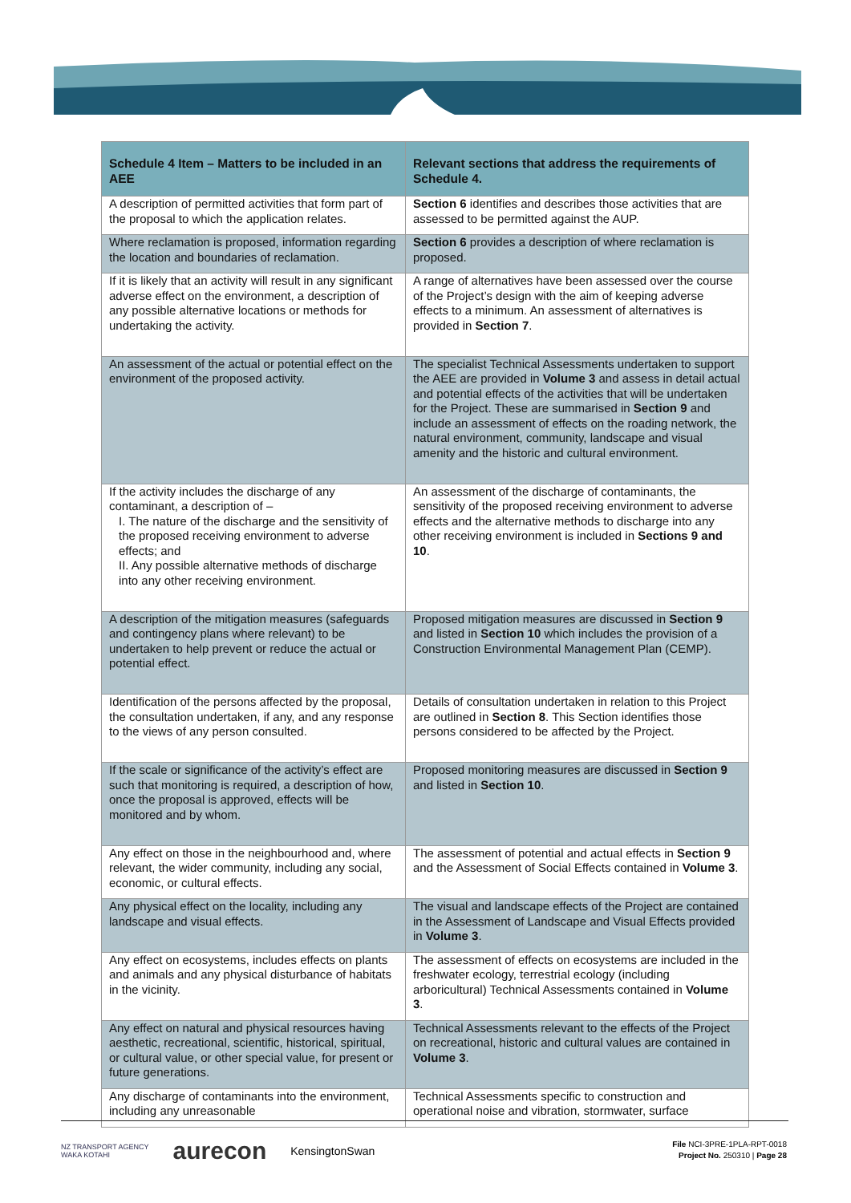| Schedule 4 Item – Matters to be included in an AEE | Relevant sections that address the requirements of Schedule 4. |
| --- | --- |
| A description of permitted activities that form part of the proposal to which the application relates. | Section 6 identifies and describes those activities that are assessed to be permitted against the AUP. |
| Where reclamation is proposed, information regarding the location and boundaries of reclamation. | Section 6 provides a description of where reclamation is proposed. |
| If it is likely that an activity will result in any significant adverse effect on the environment, a description of any possible alternative locations or methods for undertaking the activity. | A range of alternatives have been assessed over the course of the Project’s design with the aim of keeping adverse effects to a minimum. An assessment of alternatives is provided in Section 7 . |
| An assessment of the actual or potential effect on the environment of the proposed activity. | The specialist Technical Assessments undertaken to support the AEE are provided in Volume 3 and assess in detail actual and potential effects of the activities that will be undertaken for the Project. These are summarised in Section 9 and include an assessment of effects on the roading network, the natural environment, community, landscape and visual amenity and the historic and cultural environment. |
| If the activity includes the discharge of any contaminant, a description of – I. The nature of the discharge and the sensitivity of the proposed receiving environment to adverse effects; and II. Any possible alternative methods of discharge into any other receiving environment. | An assessment of the discharge of contaminants, the sensitivity of the proposed receiving environment to adverse effects and the alternative methods to discharge into any other receiving environment is included in Sections 9 and 10 . |
| A description of the mitigation measures (safeguards and contingency plans where relevant) to be undertaken to help prevent or reduce the actual or potential effect. | Proposed mitigation measures are discussed in Section 9 and listed in Section 10 which includes the provision of a Construction Environmental Management Plan (CEMP). |
| Identification of the persons affected by the proposal, the consultation undertaken, if any, and any response to the views of any person consulted. | Details of consultation undertaken in relation to this Project are outlined in Section 8 . This Section identifies those persons considered to be affected by the Project. |
| If the scale or significance of the activity’s effect are such that monitoring is required, a description of how, once the proposal is approved, effects will be monitored and by whom. | Proposed monitoring measures are discussed in Section 9 and listed in Section 10 . |
| Any effect on those in the neighbourhood and, where relevant, the wider community, including any social, economic, or cultural effects. | The assessment of potential and actual effects in Section 9 and the Assessment of Social Effects contained in Volume 3 . |
| Any physical effect on the locality, including any landscape and visual effects. | The visual and landscape effects of the Project are contained in the Assessment of Landscape and Visual Effects provided in Volume 3 . |
| Any effect on ecosystems, includes effects on plants and animals and any physical disturbance of habitats in the vicinity. | The assessment of effects on ecosystems are included in the freshwater ecology, terrestrial ecology (including arboricultural) Technical Assessments contained in Volume 3 . |
| Any effect on natural and physical resources having aesthetic, recreational, scientific, historical, spiritual, or cultural value, or other special value, for present or future generations. | Technical Assessments relevant to the effects of the Project on recreational, historic and cultural values are contained in Volume 3 . |
| Any discharge of contaminants into the environment, including any unreasonable | Technical Assessments specific to construction and operational noise and vibration, stormwater, surface |
NZ TRANSPORT AGENCY
WAKA KOTAHI aurecon KensingtonSwan
File NCI-3PRE-1PLA-RPT-0018
Project No. 250310 | Page 28